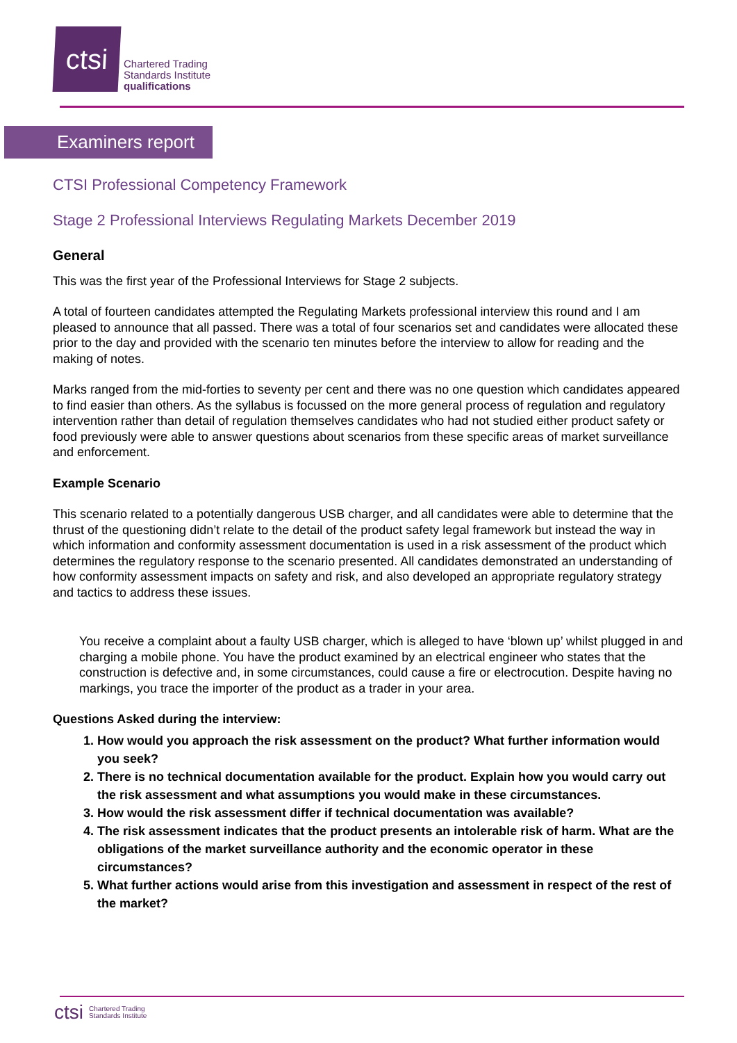ctsi
Chartered Trading
Standards Institute
qualifications
Examiners report
CTSI Professional Competency Framework
Stage 2 Professional Interviews Regulating Markets December 2019
General
This was the first year of the Professional Interviews for Stage 2 subjects.
A total of fourteen candidates attempted the Regulating Markets professional interview this round and I am pleased to announce that all passed. There was a total of four scenarios set and candidates were allocated these prior to the day and provided with the scenario ten minutes before the interview to allow for reading and the making of notes.
Marks ranged from the mid-forties to seventy per cent and there was no one question which candidates appeared to find easier than others. As the syllabus is focussed on the more general process of regulation and regulatory intervention rather than detail of regulation themselves candidates who had not studied either product safety or food previously were able to answer questions about scenarios from these specific areas of market surveillance and enforcement.
Example Scenario
This scenario related to a potentially dangerous USB charger, and all candidates were able to determine that the thrust of the questioning didn’t relate to the detail of the product safety legal framework but instead the way in which information and conformity assessment documentation is used in a risk assessment of the product which determines the regulatory response to the scenario presented. All candidates demonstrated an understanding of how conformity assessment impacts on safety and risk, and also developed an appropriate regulatory strategy and tactics to address these issues.
You receive a complaint about a faulty USB charger, which is alleged to have ‘blown up’ whilst plugged in and charging a mobile phone. You have the product examined by an electrical engineer who states that the construction is defective and, in some circumstances, could cause a fire or electrocution. Despite having no markings, you trace the importer of the product as a trader in your area.
Questions Asked during the interview:
1. How would you approach the risk assessment on the product? What further information would you seek?
2. There is no technical documentation available for the product. Explain how you would carry out the risk assessment and what assumptions you would make in these circumstances.
3. How would the risk assessment differ if technical documentation was available?
4. The risk assessment indicates that the product presents an intolerable risk of harm. What are the obligations of the market surveillance authority and the economic operator in these circumstances?
5. What further actions would arise from this investigation and assessment in respect of the rest of the market?
ctsi Chartered Trading
Standards Institute